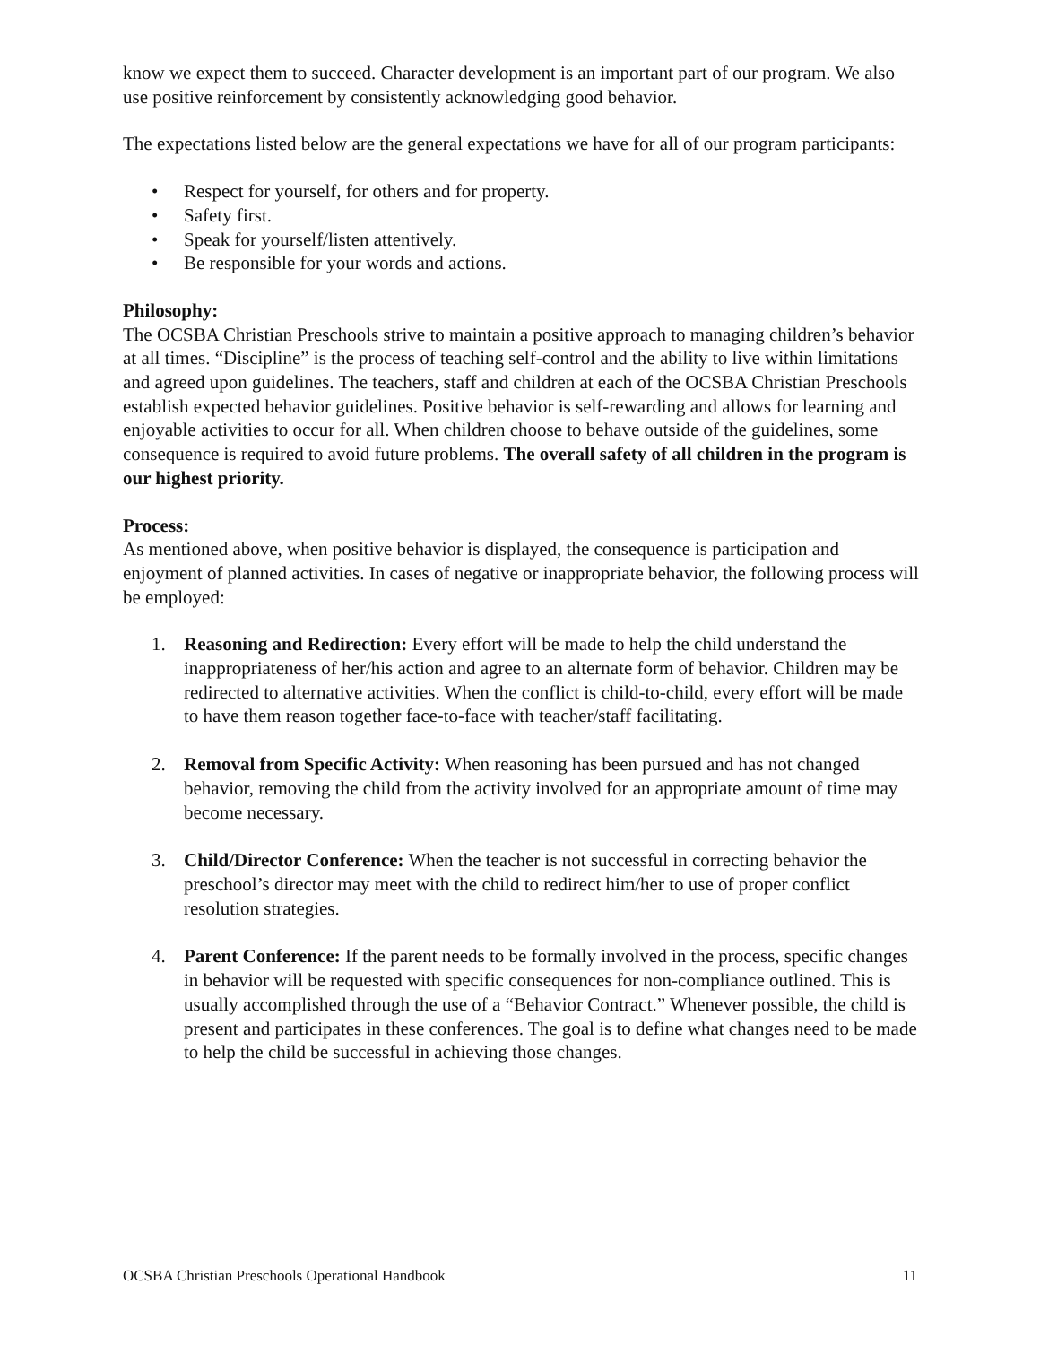know we expect them to succeed. Character development is an important part of our program. We also use positive reinforcement by consistently acknowledging good behavior.
The expectations listed below are the general expectations we have for all of our program participants:
• Respect for yourself, for others and for property.
• Safety first.
• Speak for yourself/listen attentively.
• Be responsible for your words and actions.
Philosophy:
The OCSBA Christian Preschools strive to maintain a positive approach to managing children’s behavior at all times. “Discipline” is the process of teaching self-control and the ability to live within limitations and agreed upon guidelines. The teachers, staff and children at each of the OCSBA Christian Preschools establish expected behavior guidelines. Positive behavior is self-rewarding and allows for learning and enjoyable activities to occur for all. When children choose to behave outside of the guidelines, some consequence is required to avoid future problems. The overall safety of all children in the program is our highest priority.
Process:
As mentioned above, when positive behavior is displayed, the consequence is participation and enjoyment of planned activities. In cases of negative or inappropriate behavior, the following process will be employed:
1. Reasoning and Redirection: Every effort will be made to help the child understand the inappropriateness of her/his action and agree to an alternate form of behavior. Children may be redirected to alternative activities. When the conflict is child-to-child, every effort will be made to have them reason together face-to-face with teacher/staff facilitating.
2. Removal from Specific Activity: When reasoning has been pursued and has not changed behavior, removing the child from the activity involved for an appropriate amount of time may become necessary.
3. Child/Director Conference: When the teacher is not successful in correcting behavior the preschool’s director may meet with the child to redirect him/her to use of proper conflict resolution strategies.
4. Parent Conference: If the parent needs to be formally involved in the process, specific changes in behavior will be requested with specific consequences for non-compliance outlined. This is usually accomplished through the use of a “Behavior Contract.” Whenever possible, the child is present and participates in these conferences. The goal is to define what changes need to be made to help the child be successful in achieving those changes.
OCSBA Christian Preschools Operational Handbook 11